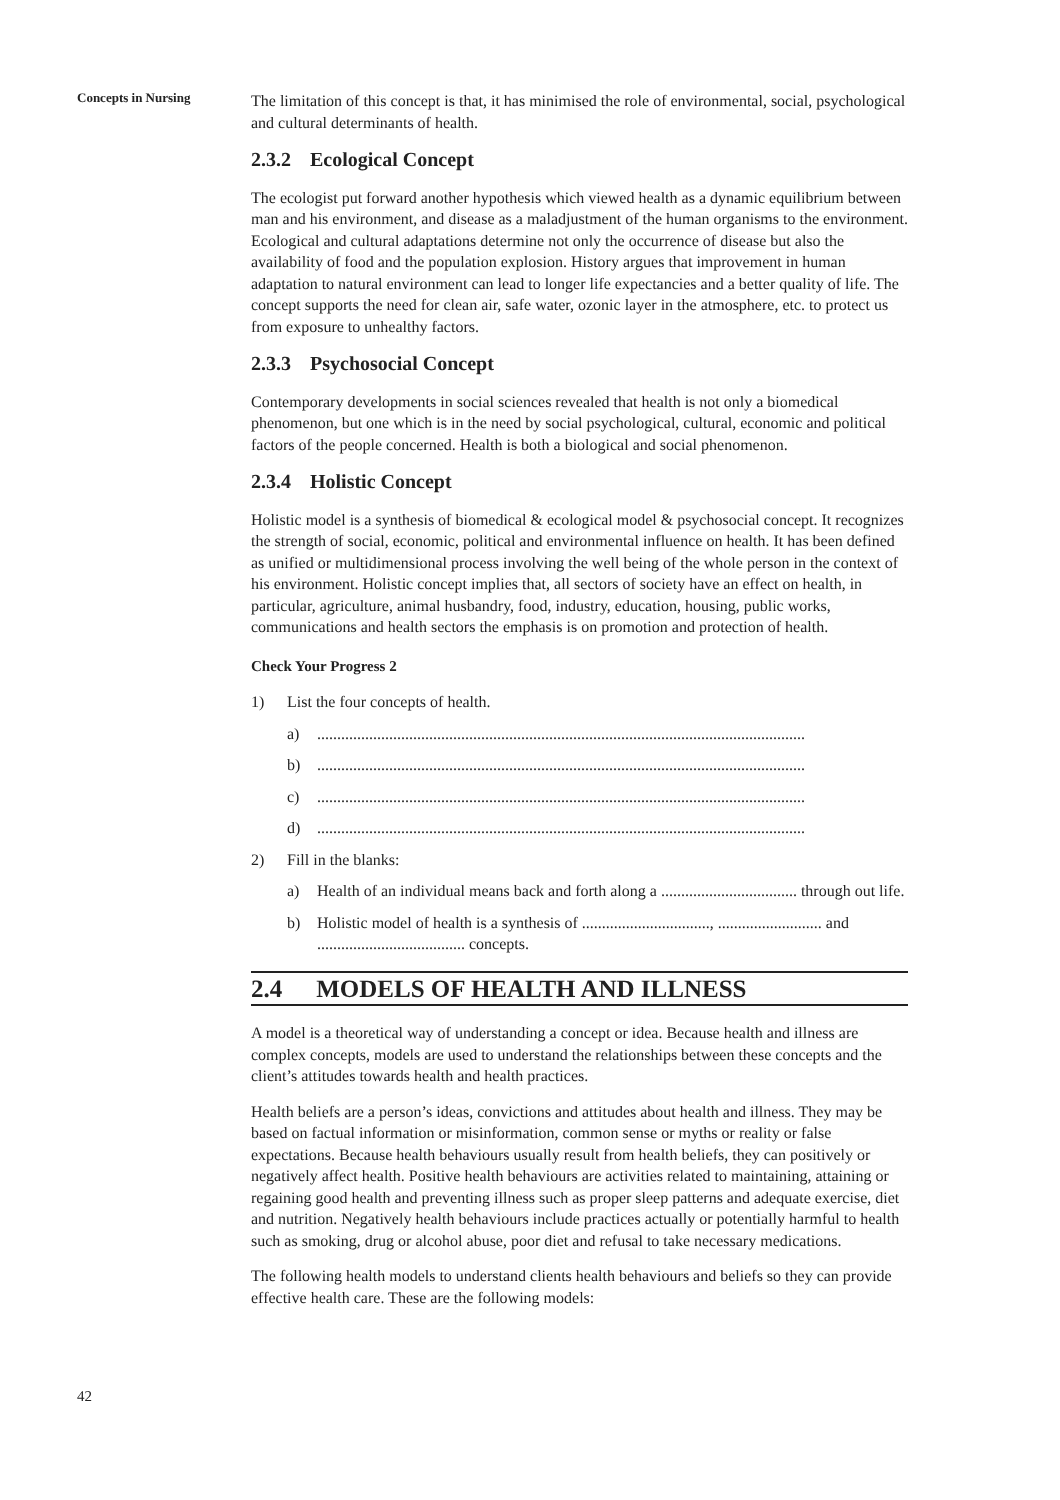Concepts in Nursing
The limitation of this concept is that, it has minimised the role of environmental, social, psychological and cultural determinants of health.
2.3.2 Ecological Concept
The ecologist put forward another hypothesis which viewed health as a dynamic equilibrium between man and his environment, and disease as a maladjustment of the human organisms to the environment. Ecological and cultural adaptations determine not only the occurrence of disease but also the availability of food and the population explosion. History argues that improvement in human adaptation to natural environment can lead to longer life expectancies and a better quality of life. The concept supports the need for clean air, safe water, ozonic layer in the atmosphere, etc. to protect us from exposure to unhealthy factors.
2.3.3 Psychosocial Concept
Contemporary developments in social sciences revealed that health is not only a biomedical phenomenon, but one which is in the need by social psychological, cultural, economic and political factors of the people concerned. Health is both a biological and social phenomenon.
2.3.4 Holistic Concept
Holistic model is a synthesis of biomedical & ecological model & psychosocial concept. It recognizes the strength of social, economic, political and environmental influence on health. It has been defined as unified or multidimensional process involving the well being of the whole person in the context of his environment. Holistic concept implies that, all sectors of society have an effect on health, in particular, agriculture, animal husbandry, food, industry, education, housing, public works, communications and health sectors the emphasis is on promotion and protection of health.
Check Your Progress 2
1) List the four concepts of health.
a)..........................................................................................................................
b)..........................................................................................................................
c)..........................................................................................................................
d)..........................................................................................................................
2) Fill in the blanks:
a) Health of an individual means back and forth along a .................................. through out life.
b) Holistic model of health is a synthesis of ................................, .......................... and ..................................... concepts.
2.4 MODELS OF HEALTH AND ILLNESS
A model is a theoretical way of understanding a concept or idea. Because health and illness are complex concepts, models are used to understand the relationships between these concepts and the client’s attitudes towards health and health practices.
Health beliefs are a person’s ideas, convictions and attitudes about health and illness. They may be based on factual information or misinformation, common sense or myths or reality or false expectations. Because health behaviours usually result from health beliefs, they can positively or negatively affect health. Positive health behaviours are activities related to maintaining, attaining or regaining good health and preventing illness such as proper sleep patterns and adequate exercise, diet and nutrition. Negatively health behaviours include practices actually or potentially harmful to health such as smoking, drug or alcohol abuse, poor diet and refusal to take necessary medications.
The following health models to understand clients health behaviours and beliefs so they can provide effective health care. These are the following models:
42